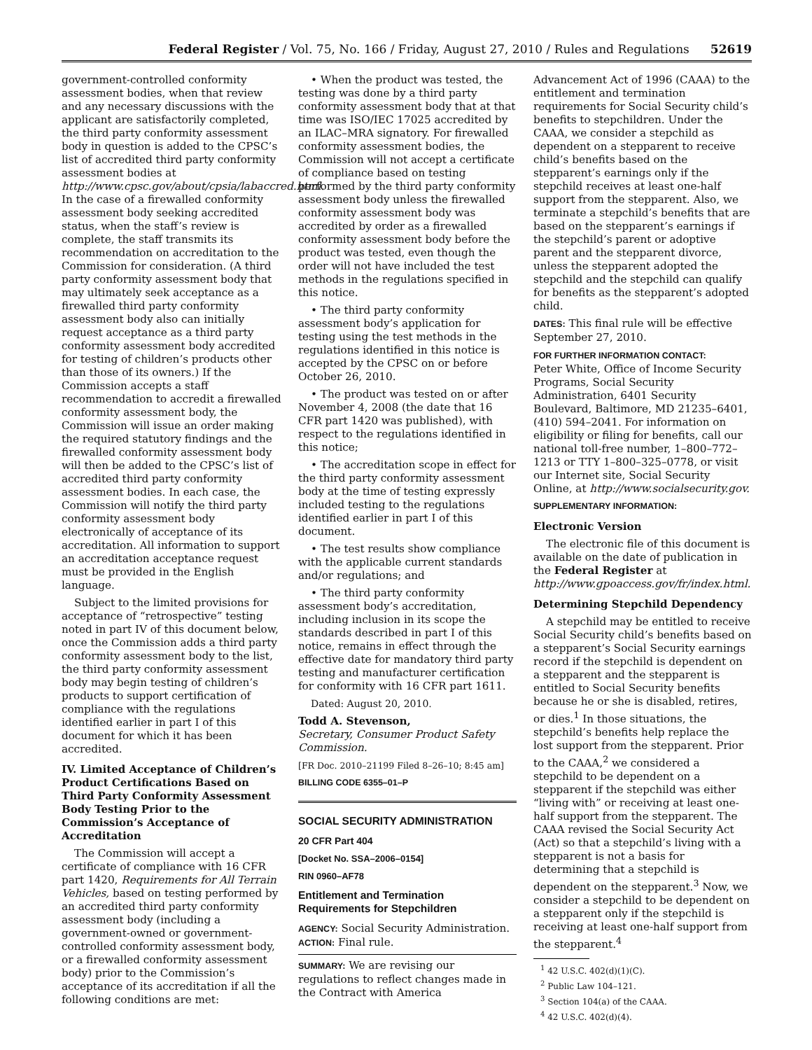Federal Register / Vol. 75, No. 166 / Friday, August 27, 2010 / Rules and Regulations 52619
government-controlled conformity assessment bodies, when that review and any necessary discussions with the applicant are satisfactorily completed, the third party conformity assessment body in question is added to the CPSC’s list of accredited third party conformity assessment bodies at http://www.cpsc.gov/about/cpsia/labaccred.html. In the case of a firewalled conformity assessment body seeking accredited status, when the staff’s review is complete, the staff transmits its recommendation on accreditation to the Commission for consideration. (A third party conformity assessment body that may ultimately seek acceptance as a firewalled third party conformity assessment body also can initially request acceptance as a third party conformity assessment body accredited for testing of children’s products other than those of its owners.) If the Commission accepts a staff recommendation to accredit a firewalled conformity assessment body, the Commission will issue an order making the required statutory findings and the firewalled conformity assessment body will then be added to the CPSC’s list of accredited third party conformity assessment bodies. In each case, the Commission will notify the third party conformity assessment body electronically of acceptance of its accreditation. All information to support an accreditation acceptance request must be provided in the English language.
Subject to the limited provisions for acceptance of “retrospective” testing noted in part IV of this document below, once the Commission adds a third party conformity assessment body to the list, the third party conformity assessment body may begin testing of children’s products to support certification of compliance with the regulations identified earlier in part I of this document for which it has been accredited.
IV. Limited Acceptance of Children’s Product Certifications Based on Third Party Conformity Assessment Body Testing Prior to the Commission’s Acceptance of Accreditation
The Commission will accept a certificate of compliance with 16 CFR part 1420, Requirements for All Terrain Vehicles, based on testing performed by an accredited third party conformity assessment body (including a government-owned or government-controlled conformity assessment body, or a firewalled conformity assessment body) prior to the Commission’s acceptance of its accreditation if all the following conditions are met:
• When the product was tested, the testing was done by a third party conformity assessment body that at that time was ISO/IEC 17025 accredited by an ILAC–MRA signatory. For firewalled conformity assessment bodies, the Commission will not accept a certificate of compliance based on testing performed by the third party conformity assessment body unless the firewalled conformity assessment body was accredited by order as a firewalled conformity assessment body before the product was tested, even though the order will not have included the test methods in the regulations specified in this notice.
• The third party conformity assessment body’s application for testing using the test methods in the regulations identified in this notice is accepted by the CPSC on or before October 26, 2010.
• The product was tested on or after November 4, 2008 (the date that 16 CFR part 1420 was published), with respect to the regulations identified in this notice;
• The accreditation scope in effect for the third party conformity assessment body at the time of testing expressly included testing to the regulations identified earlier in part I of this document.
• The test results show compliance with the applicable current standards and/or regulations; and
• The third party conformity assessment body’s accreditation, including inclusion in its scope the standards described in part I of this notice, remains in effect through the effective date for mandatory third party testing and manufacturer certification for conformity with 16 CFR part 1611.
Dated: August 20, 2010.
Todd A. Stevenson,
Secretary, Consumer Product Safety Commission.
[FR Doc. 2010–21199 Filed 8–26–10; 8:45 am]
BILLING CODE 6355–01–P
SOCIAL SECURITY ADMINISTRATION
20 CFR Part 404
[Docket No. SSA–2006–0154]
RIN 0960–AF78
Entitlement and Termination Requirements for Stepchildren
AGENCY: Social Security Administration.
ACTION: Final rule.
SUMMARY: We are revising our regulations to reflect changes made in the Contract with America
Advancement Act of 1996 (CAAA) to the entitlement and termination requirements for Social Security child’s benefits to stepchildren. Under the CAAA, we consider a stepchild as dependent on a stepparent to receive child’s benefits based on the stepparent’s earnings only if the stepchild receives at least one-half support from the stepparent. Also, we terminate a stepchild’s benefits that are based on the stepparent’s earnings if the stepchild’s parent or adoptive parent and the stepparent divorce, unless the stepparent adopted the stepchild and the stepchild can qualify for benefits as the stepparent’s adopted child.
DATES: This final rule will be effective September 27, 2010.
FOR FURTHER INFORMATION CONTACT:
Peter White, Office of Income Security Programs, Social Security Administration, 6401 Security Boulevard, Baltimore, MD 21235–6401, (410) 594–2041. For information on eligibility or filing for benefits, call our national toll-free number, 1–800–772–1213 or TTY 1–800–325–0778, or visit our Internet site, Social Security Online, at http://www.socialsecurity.gov.
SUPPLEMENTARY INFORMATION:
Electronic Version
The electronic file of this document is available on the date of publication in the Federal Register at http://www.gpoaccess.gov/fr/index.html.
Determining Stepchild Dependency
A stepchild may be entitled to receive Social Security child’s benefits based on a stepparent’s Social Security earnings record if the stepchild is dependent on a stepparent and the stepparent is entitled to Social Security benefits because he or she is disabled, retires, or dies.<sup>1</sup> In those situations, the stepchild’s benefits help replace the lost support from the stepparent. Prior to the CAAA,<sup>2</sup> we considered a stepchild to be dependent on a stepparent if the stepchild was either “living with” or receiving at least one-half support from the stepparent. The CAAA revised the Social Security Act (Act) so that a stepchild’s living with a stepparent is not a basis for determining that a stepchild is dependent on the stepparent.<sup>3</sup> Now, we consider a stepchild to be dependent on a stepparent only if the stepchild is receiving at least one-half support from the stepparent.<sup>4</sup>
<sup>1</sup> 42 U.S.C. 402(d)(1)(C).
<sup>2</sup> Public Law 104–121.
<sup>3</sup> Section 104(a) of the CAAA.
<sup>4</sup> 42 U.S.C. 402(d)(4).